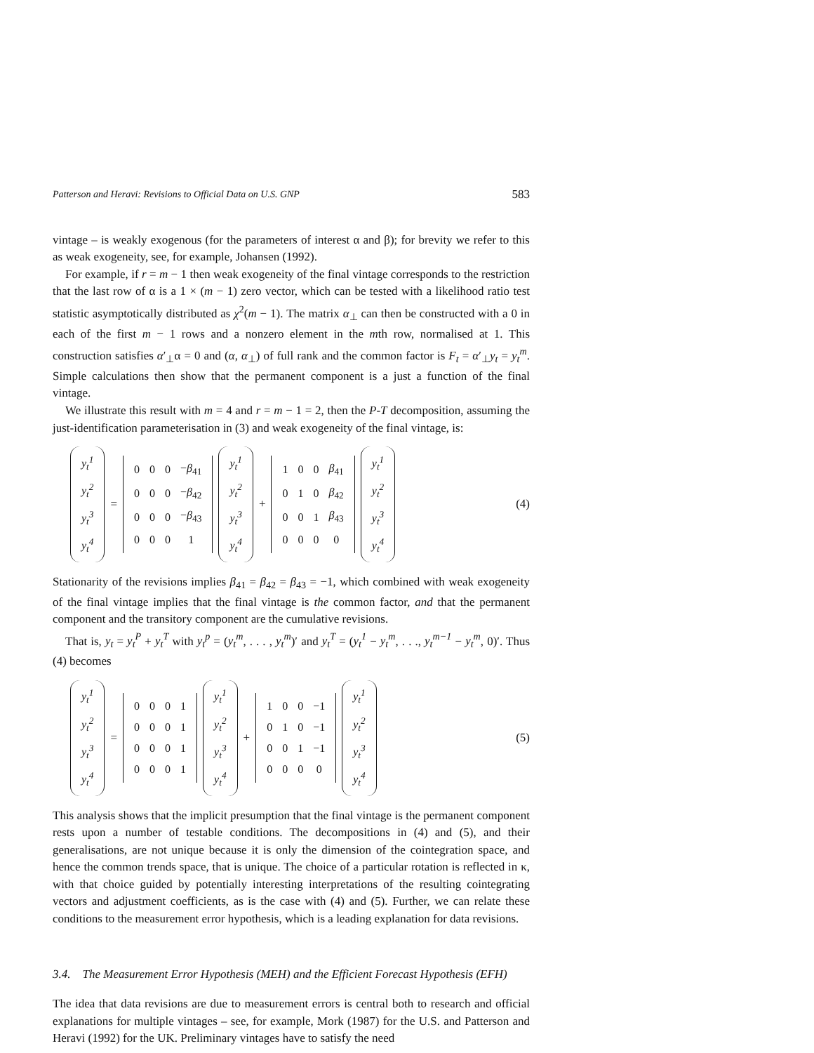Patterson and Heravi: Revisions to Official Data on U.S. GNP 583
vintage – is weakly exogenous (for the parameters of interest α and β); for brevity we refer to this as weak exogeneity, see, for example, Johansen (1992).
For example, if r = m − 1 then weak exogeneity of the final vintage corresponds to the restriction that the last row of α is a 1 × (m − 1) zero vector, which can be tested with a likelihood ratio test statistic asymptotically distributed as χ<sup>2</sup>(m − 1). The matrix α<sub>⊥</sub> can then be constructed with a 0 in each of the first m − 1 rows and a nonzero element in the mth row, normalised at 1. This construction satisfies α′<sub>⊥</sub>α = 0 and (α, α<sub>⊥</sub>) of full rank and the common factor is F<sub>t</sub> = α′<sub>⊥</sub>y<sub>t</sub> = y<sub>t</sub><sup>m</sup>. Simple calculations then show that the permanent component is a just a function of the final vintage.
We illustrate this result with m = 4 and r = m − 1 = 2, then the P-T decomposition, assuming the just-identification parameterisation in (3) and weak exogeneity of the final vintage, is:
| y<sub>t</sub><sup>1</sup> |
| y<sub>t</sub><sup>2</sup> |
| y<sub>t</sub><sup>3</sup> |
| y<sub>t</sub><sup>4</sup> |
=
| 0 | 0 | 0 | − β<sub>41</sub> |
| 0 | 0 | 0 | − β<sub>42</sub> |
| 0 | 0 | 0 | − β<sub>43</sub> |
| 0 | 0 | 0 | 1 |
| y<sub>t</sub><sup>1</sup> |
| y<sub>t</sub><sup>2</sup> |
| y<sub>t</sub><sup>3</sup> |
| y<sub>t</sub><sup>4</sup> |
+
| 1 | 0 | 0 | β<sub>41</sub> |
| 0 | 1 | 0 | β<sub>42</sub> |
| 0 | 0 | 1 | β<sub>43</sub> |
| 0 | 0 | 0 | 0 |
| y<sub>t</sub><sup>1</sup> |
| y<sub>t</sub><sup>2</sup> |
| y<sub>t</sub><sup>3</sup> |
| y<sub>t</sub><sup>4</sup> |
(4)
Stationarity of the revisions implies β<sub>41</sub> = β<sub>42</sub> = β<sub>43</sub> = −1, which combined with weak exogeneity of the final vintage implies that the final vintage is the common factor, and that the permanent component and the transitory component are the cumulative revisions.
That is, y<sub>t</sub> = y<sub>t</sub><sup>P</sup> + y<sub>t</sub><sup>T</sup> with y<sub>t</sub><sup>p</sup> = (y<sub>t</sub><sup>m</sup>, . . . , y<sub>t</sub><sup>m</sup>)′ and y<sub>t</sub><sup>T</sup> = (y<sub>t</sub><sup>1</sup> − y<sub>t</sub><sup>m</sup>, . . ., y<sub>t</sub><sup>m−1</sup> − y<sub>t</sub><sup>m</sup>, 0)′. Thus (4) becomes
| y<sub>t</sub><sup>1</sup> |
| y<sub>t</sub><sup>2</sup> |
| y<sub>t</sub><sup>3</sup> |
| y<sub>t</sub><sup>4</sup> |
=
| 0 | 0 | 0 | 1 |
| 0 | 0 | 0 | 1 |
| 0 | 0 | 0 | 1 |
| 0 | 0 | 0 | 1 |
| y<sub>t</sub><sup>1</sup> |
| y<sub>t</sub><sup>2</sup> |
| y<sub>t</sub><sup>3</sup> |
| y<sub>t</sub><sup>4</sup> |
+
| 1 | 0 | 0 | −1 |
| 0 | 1 | 0 | −1 |
| 0 | 0 | 1 | −1 |
| 0 | 0 | 0 | 0 |
| y<sub>t</sub><sup>1</sup> |
| y<sub>t</sub><sup>2</sup> |
| y<sub>t</sub><sup>3</sup> |
| y<sub>t</sub><sup>4</sup> |
(5)
This analysis shows that the implicit presumption that the final vintage is the permanent component rests upon a number of testable conditions. The decompositions in (4) and (5), and their generalisations, are not unique because it is only the dimension of the cointegration space, and hence the common trends space, that is unique. The choice of a particular rotation is reflected in κ, with that choice guided by potentially interesting interpretations of the resulting cointegrating vectors and adjustment coefficients, as is the case with (4) and (5). Further, we can relate these conditions to the measurement error hypothesis, which is a leading explanation for data revisions.
3.4. The Measurement Error Hypothesis (MEH) and the Efficient Forecast Hypothesis (EFH)
The idea that data revisions are due to measurement errors is central both to research and official explanations for multiple vintages – see, for example, Mork (1987) for the U.S. and Patterson and Heravi (1992) for the UK. Preliminary vintages have to satisfy the need